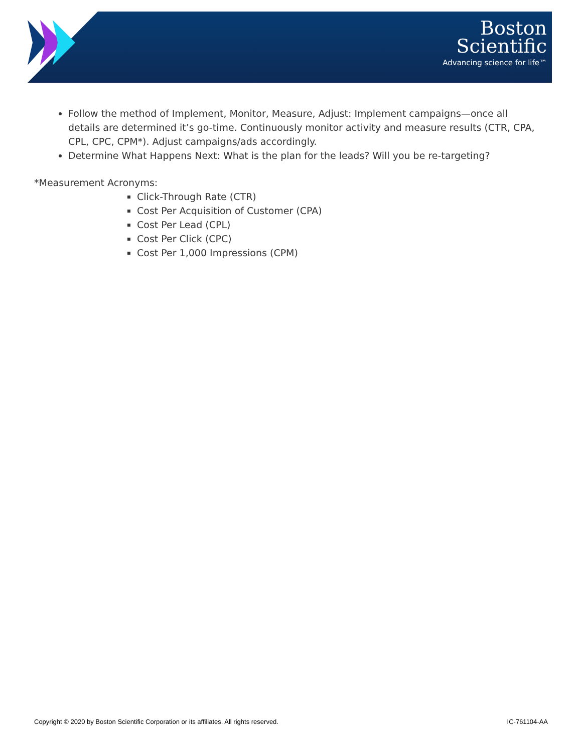Boston
Scientific
Advancing science for life™
Follow the method of Implement, Monitor, Measure, Adjust: Implement campaigns—once all details are determined it’s go-time. Continuously monitor activity and measure results (CTR, CPA, CPL, CPC, CPM*). Adjust campaigns/ads accordingly.
Determine What Happens Next: What is the plan for the leads? Will you be re-targeting?
*Measurement Acronyms:
Click-Through Rate (CTR)
Cost Per Acquisition of Customer (CPA)
Cost Per Lead (CPL)
Cost Per Click (CPC)
Cost Per 1,000 Impressions (CPM)
Copyright © 2020 by Boston Scientific Corporation or its affiliates. All rights reserved. IC-761104-AA